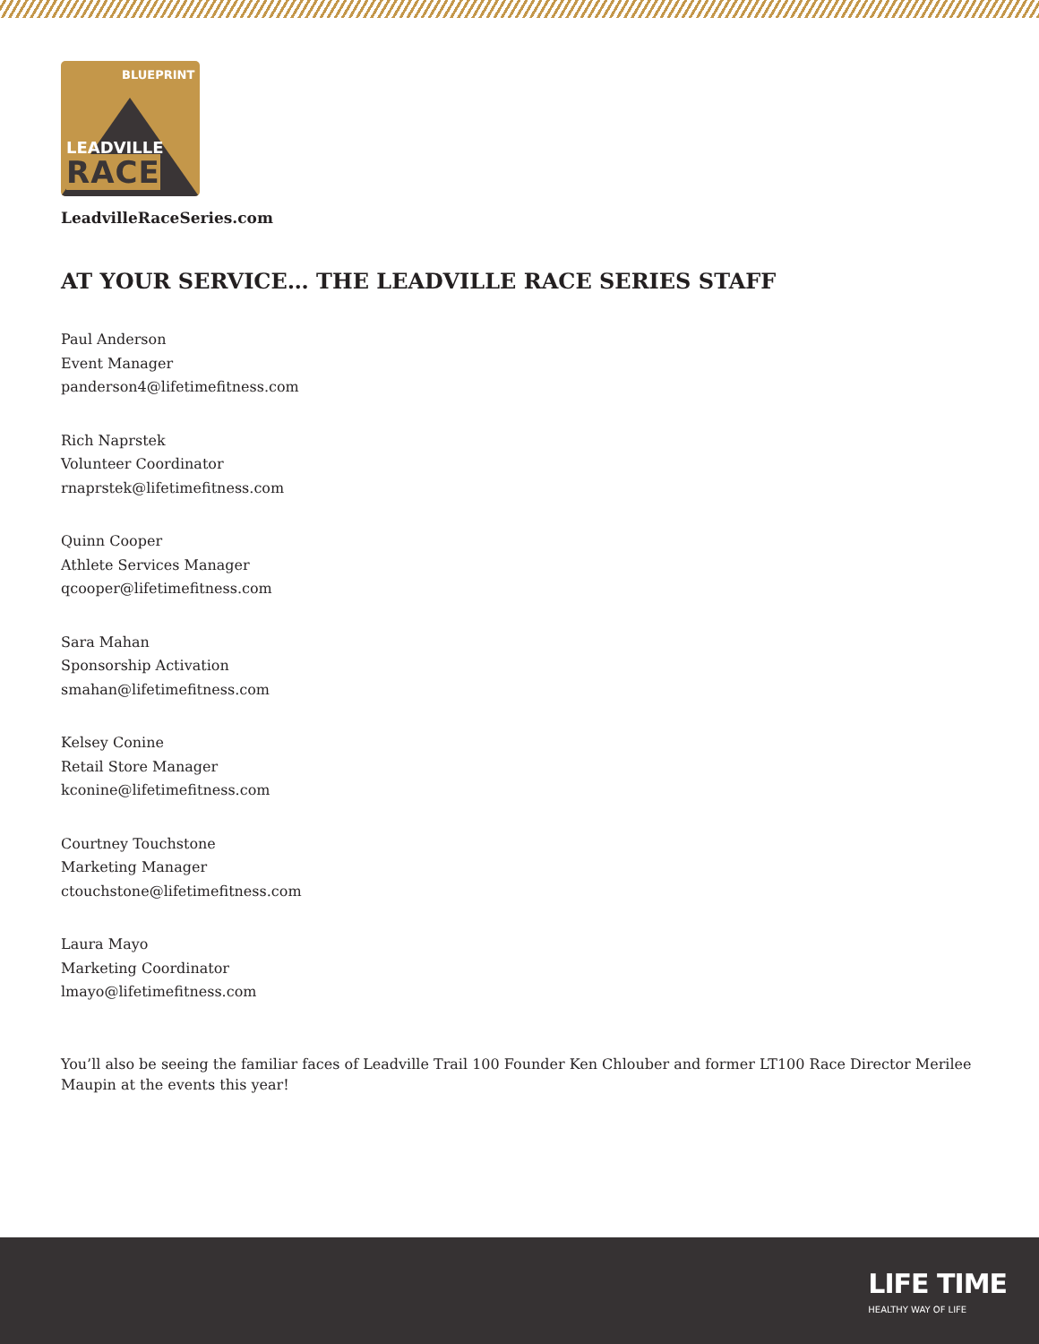BLUEPRINT
LEADVILLE
RACE
LeadvilleRaceSeries.com
AT YOUR SERVICE… THE LEADVILLE RACE SERIES STAFF
Paul Anderson
Event Manager
panderson4@lifetimefitness.com
Rich Naprstek
Volunteer Coordinator
rnaprstek@lifetimefitness.com
Quinn Cooper
Athlete Services Manager
qcooper@lifetimefitness.com
Sara Mahan
Sponsorship Activation
smahan@lifetimefitness.com
Kelsey Conine
Retail Store Manager
kconine@lifetimefitness.com
Courtney Touchstone
Marketing Manager
ctouchstone@lifetimefitness.com
Laura Mayo
Marketing Coordinator
lmayo@lifetimefitness.com
You’ll also be seeing the familiar faces of Leadville Trail 100 Founder Ken Chlouber and former LT100 Race Director Merilee Maupin at the events this year!
LIFE TIME
HEALTHY WAY OF LIFE